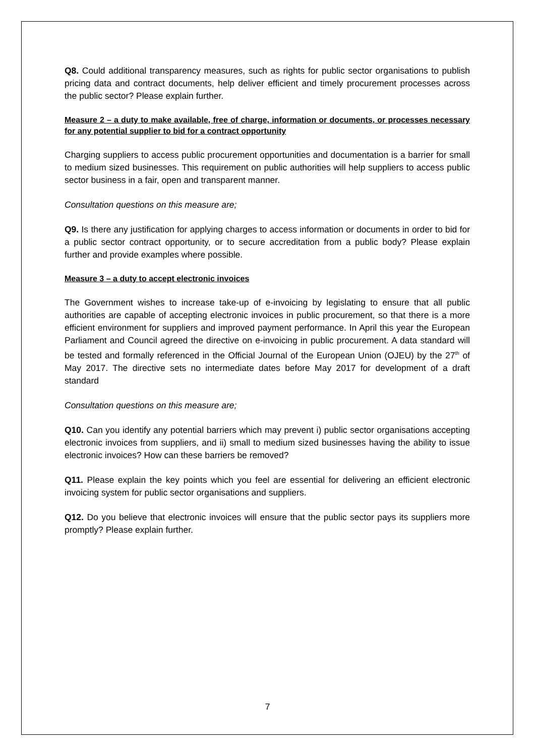Q8. Could additional transparency measures, such as rights for public sector organisations to publish pricing data and contract documents, help deliver efficient and timely procurement processes across the public sector? Please explain further.
Measure 2 – a duty to make available, free of charge, information or documents, or processes necessary for any potential supplier to bid for a contract opportunity
Charging suppliers to access public procurement opportunities and documentation is a barrier for small to medium sized businesses. This requirement on public authorities will help suppliers to access public sector business in a fair, open and transparent manner.
Consultation questions on this measure are;
Q9. Is there any justification for applying charges to access information or documents in order to bid for a public sector contract opportunity, or to secure accreditation from a public body? Please explain further and provide examples where possible.
Measure 3 – a duty to accept electronic invoices
The Government wishes to increase take-up of e-invoicing by legislating to ensure that all public authorities are capable of accepting electronic invoices in public procurement, so that there is a more efficient environment for suppliers and improved payment performance. In April this year the European Parliament and Council agreed the directive on e-invoicing in public procurement. A data standard will be tested and formally referenced in the Official Journal of the European Union (OJEU) by the 27<sup>th</sup> of May 2017. The directive sets no intermediate dates before May 2017 for development of a draft standard
Consultation questions on this measure are;
Q10. Can you identify any potential barriers which may prevent i) public sector organisations accepting electronic invoices from suppliers, and ii) small to medium sized businesses having the ability to issue electronic invoices? How can these barriers be removed?
Q11. Please explain the key points which you feel are essential for delivering an efficient electronic invoicing system for public sector organisations and suppliers.
Q12. Do you believe that electronic invoices will ensure that the public sector pays its suppliers more promptly? Please explain further.
7